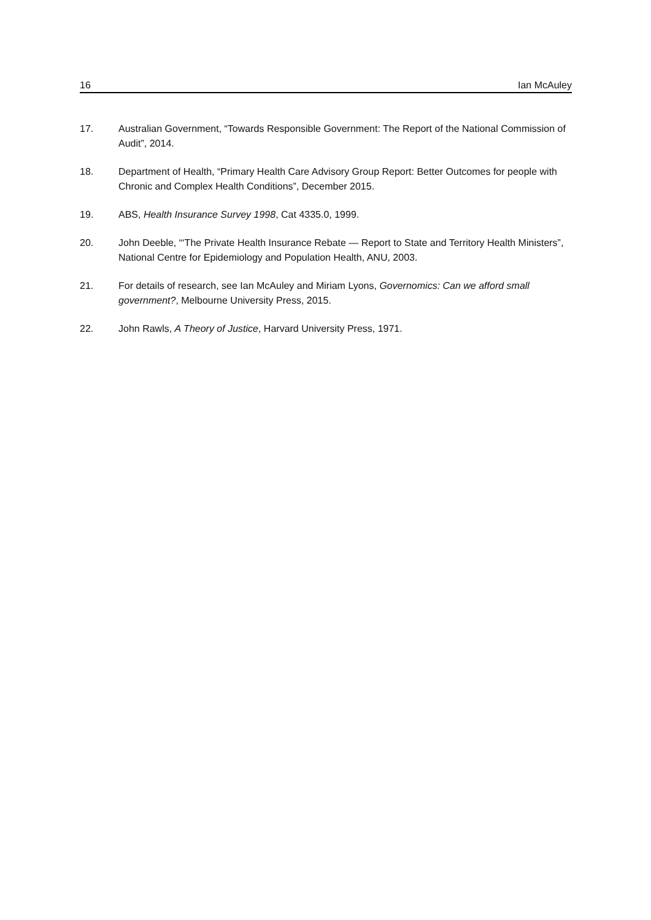16 Ian McAuley
17. Australian Government, “Towards Responsible Government: The Report of the National Commission of Audit”, 2014.
18. Department of Health, “Primary Health Care Advisory Group Report: Better Outcomes for people with Chronic and Complex Health Conditions”, December 2015.
19. ABS, Health Insurance Survey 1998, Cat 4335.0, 1999.
20. John Deeble, “‘The Private Health Insurance Rebate — Report to State and Territory Health Ministers”, National Centre for Epidemiology and Population Health, ANU, 2003.
21. For details of research, see Ian McAuley and Miriam Lyons, Governomics: Can we afford small government?, Melbourne University Press, 2015.
22. John Rawls, A Theory of Justice, Harvard University Press, 1971.